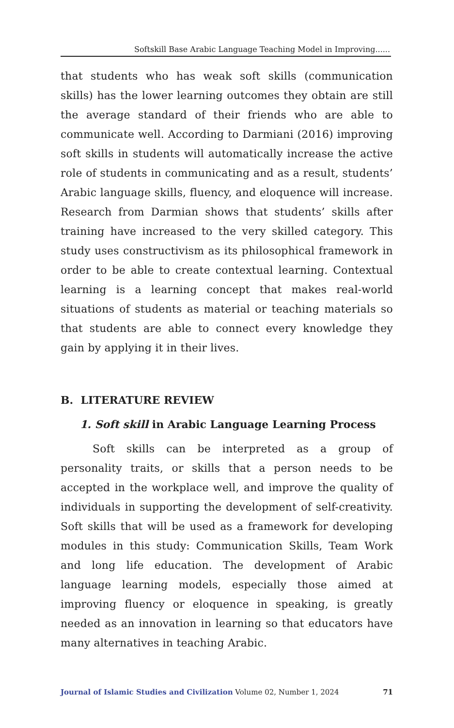Softskill Base Arabic Language Teaching Model in Improving......
that students who has weak soft skills (communication skills) has the lower learning outcomes they obtain are still the average standard of their friends who are able to communicate well. According to Darmiani (2016) improving soft skills in students will automatically increase the active role of students in communicating and as a result, students’ Arabic language skills, fluency, and eloquence will increase. Research from Darmian shows that students’ skills after training have increased to the very skilled category. This study uses constructivism as its philosophical framework in order to be able to create contextual learning. Contextual learning is a learning concept that makes real-world situations of students as material or teaching materials so that students are able to connect every knowledge they gain by applying it in their lives.
B. LITERATURE REVIEW
1. Soft skill in Arabic Language Learning Process
Soft skills can be interpreted as a group of personality traits, or skills that a person needs to be accepted in the workplace well, and improve the quality of individuals in supporting the development of self-creativity. Soft skills that will be used as a framework for developing modules in this study: Communication Skills, Team Work and long life education. The development of Arabic language learning models, especially those aimed at improving fluency or eloquence in speaking, is greatly needed as an innovation in learning so that educators have many alternatives in teaching Arabic.
Journal of Islamic Studies and Civilization Volume 02, Number 1, 2024 71